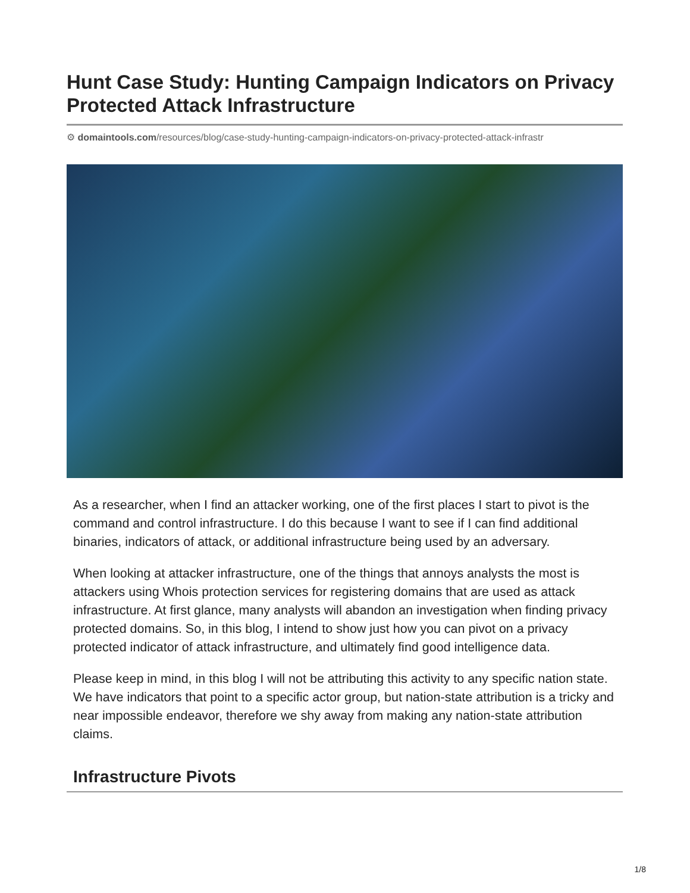Hunt Case Study: Hunting Campaign Indicators on Privacy Protected Attack Infrastructure
⚙ domaintools.com/resources/blog/case-study-hunting-campaign-indicators-on-privacy-protected-attack-infrastr
As a researcher, when I find an attacker working, one of the first places I start to pivot is the command and control infrastructure. I do this because I want to see if I can find additional binaries, indicators of attack, or additional infrastructure being used by an adversary.
When looking at attacker infrastructure, one of the things that annoys analysts the most is attackers using Whois protection services for registering domains that are used as attack infrastructure. At first glance, many analysts will abandon an investigation when finding privacy protected domains. So, in this blog, I intend to show just how you can pivot on a privacy protected indicator of attack infrastructure, and ultimately find good intelligence data.
Please keep in mind, in this blog I will not be attributing this activity to any specific nation state. We have indicators that point to a specific actor group, but nation-state attribution is a tricky and near impossible endeavor, therefore we shy away from making any nation-state attribution claims.
Infrastructure Pivots
1/8